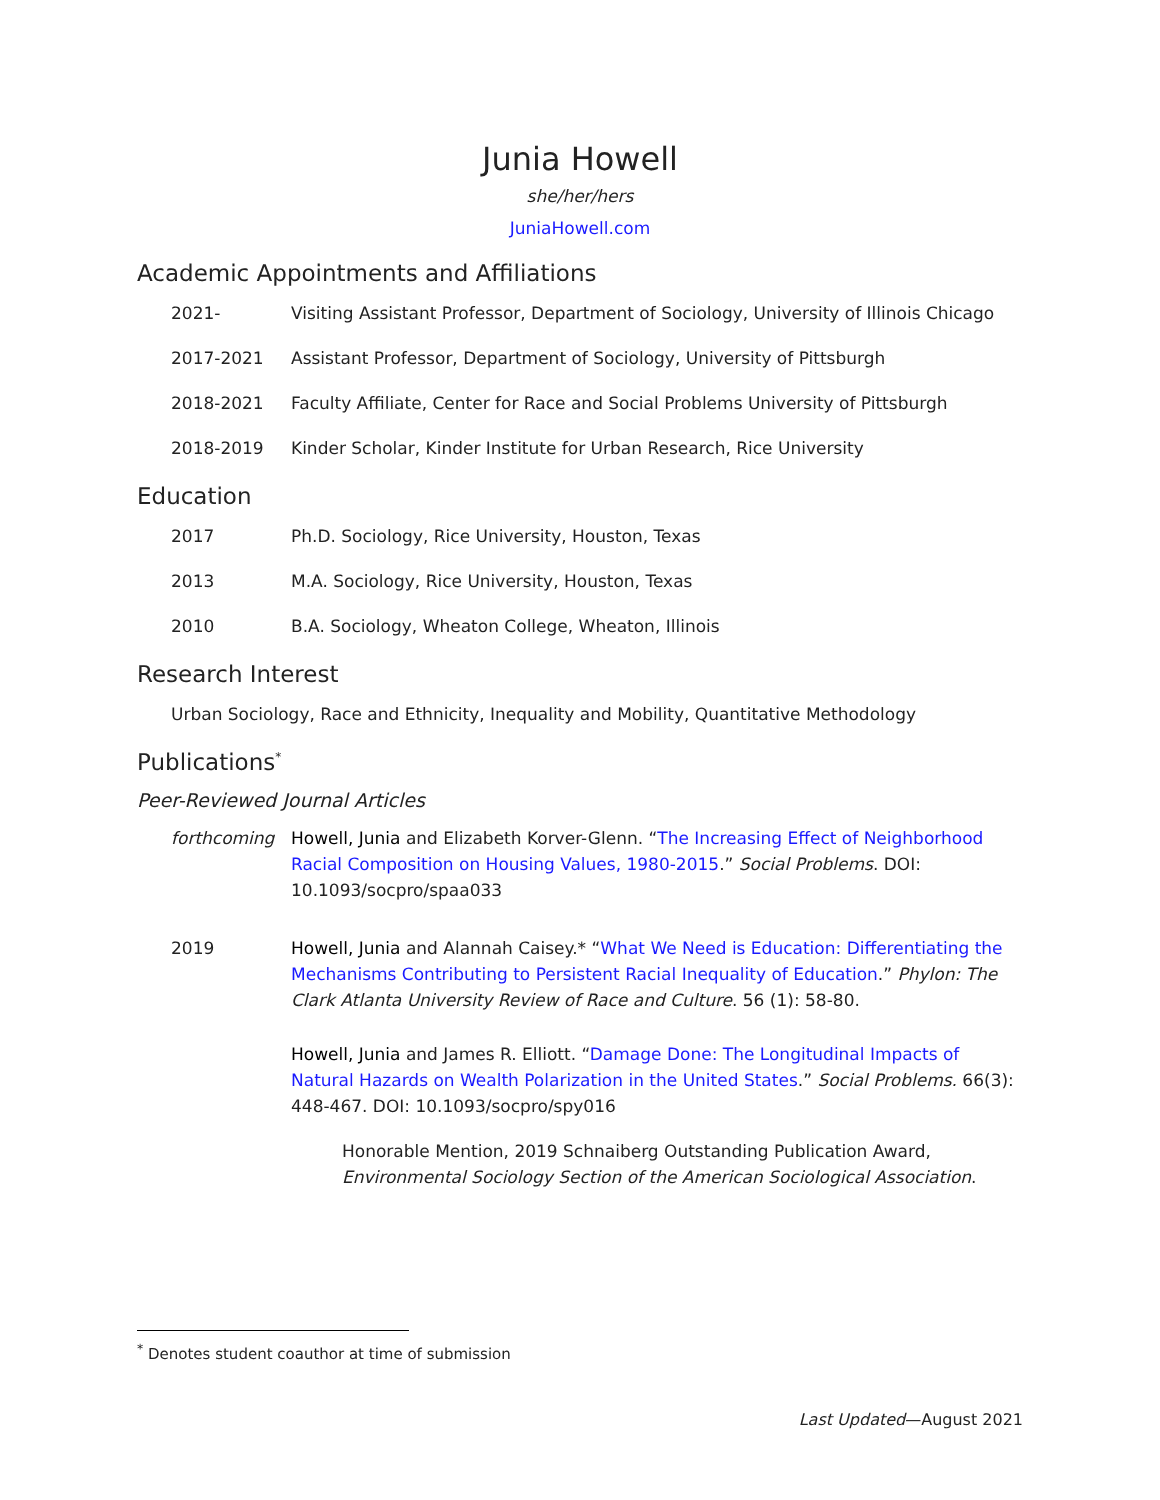Junia Howell
she/her/hers
JuniaHowell.com
Academic Appointments and Affiliations
2021- Visiting Assistant Professor, Department of Sociology, University of Illinois Chicago
2017-2021 Assistant Professor, Department of Sociology, University of Pittsburgh
2018-2021 Faculty Affiliate, Center for Race and Social Problems University of Pittsburgh
2018-2019 Kinder Scholar, Kinder Institute for Urban Research, Rice University
Education
2017 Ph.D. Sociology, Rice University, Houston, Texas
2013 M.A. Sociology, Rice University, Houston, Texas
2010 B.A. Sociology, Wheaton College, Wheaton, Illinois
Research Interest
Urban Sociology, Race and Ethnicity, Inequality and Mobility, Quantitative Methodology
Publications<sup>*</sup>
Peer-Reviewed Journal Articles
forthcoming Howell, Junia and Elizabeth Korver-Glenn. “The Increasing Effect of Neighborhood Racial Composition on Housing Values, 1980-2015.” Social Problems. DOI: 10.1093/socpro/spaa033
2019 Howell, Junia and Alannah Caisey.* “What We Need is Education: Differentiating the Mechanisms Contributing to Persistent Racial Inequality of Education.” Phylon: The Clark Atlanta University Review of Race and Culture. 56 (1): 58-80.
Howell, Junia and James R. Elliott. “Damage Done: The Longitudinal Impacts of Natural Hazards on Wealth Polarization in the United States.” Social Problems. 66(3): 448-467. DOI: 10.1093/socpro/spy016
Honorable Mention, 2019 Schnaiberg Outstanding Publication Award, Environmental Sociology Section of the American Sociological Association.
<sup>*</sup> Denotes student coauthor at time of submission
Last Updated—August 2021